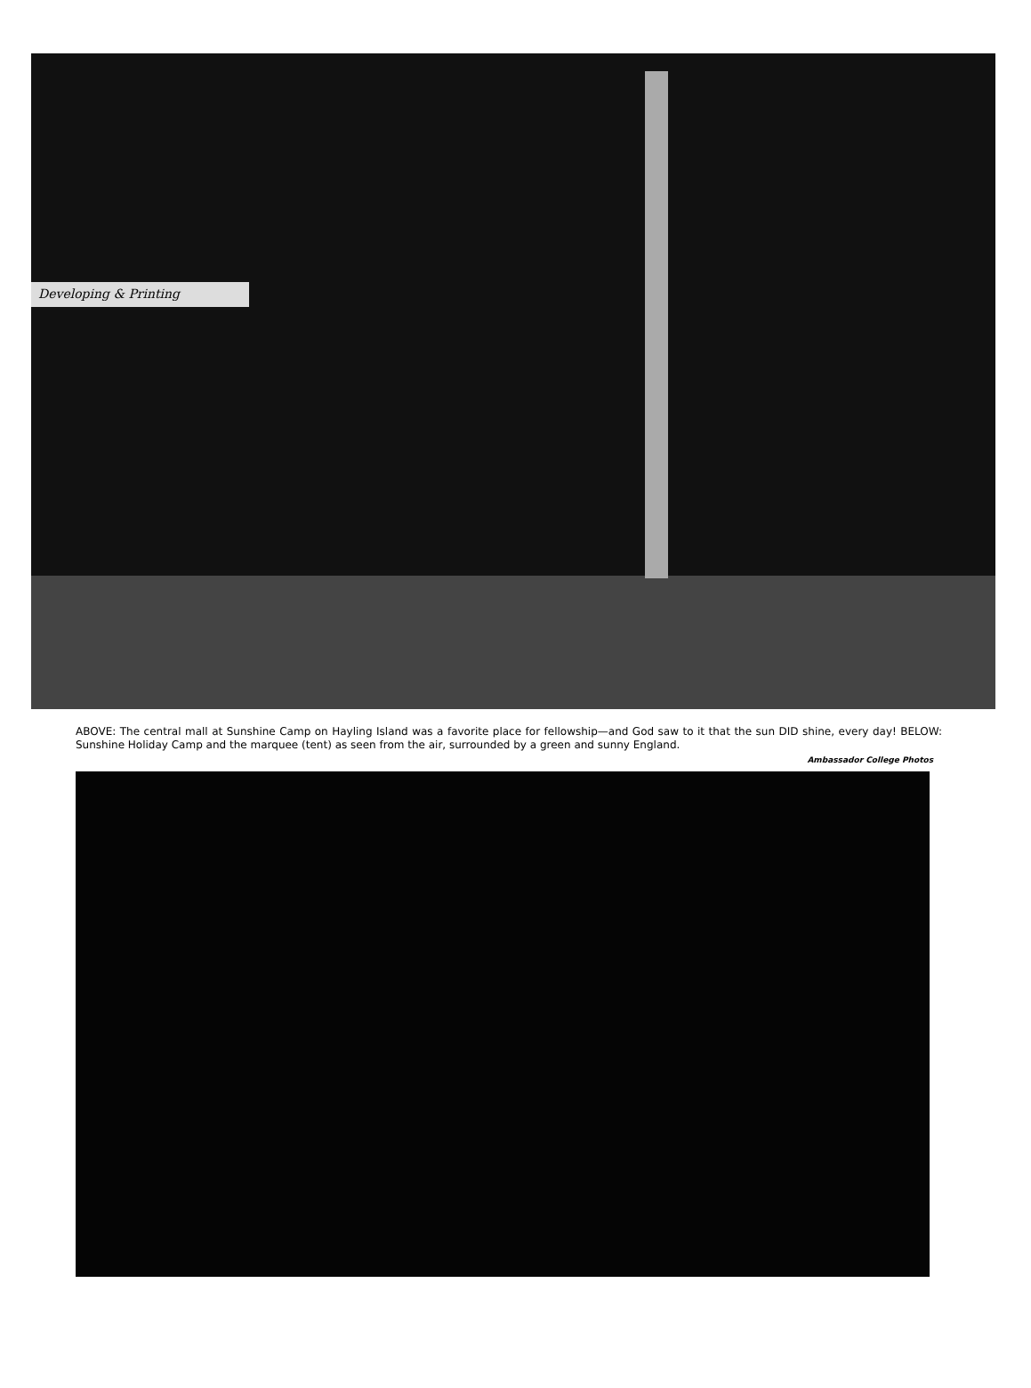Developing & Printing
ABOVE: The central mall at Sunshine Camp on Hayling Island was a favorite place for fellowship—and God saw to it that the sun DID shine, every day! BELOW: Sunshine Holiday Camp and the marquee (tent) as seen from the air, surrounded by a green and sunny England.
Ambassador College Photos